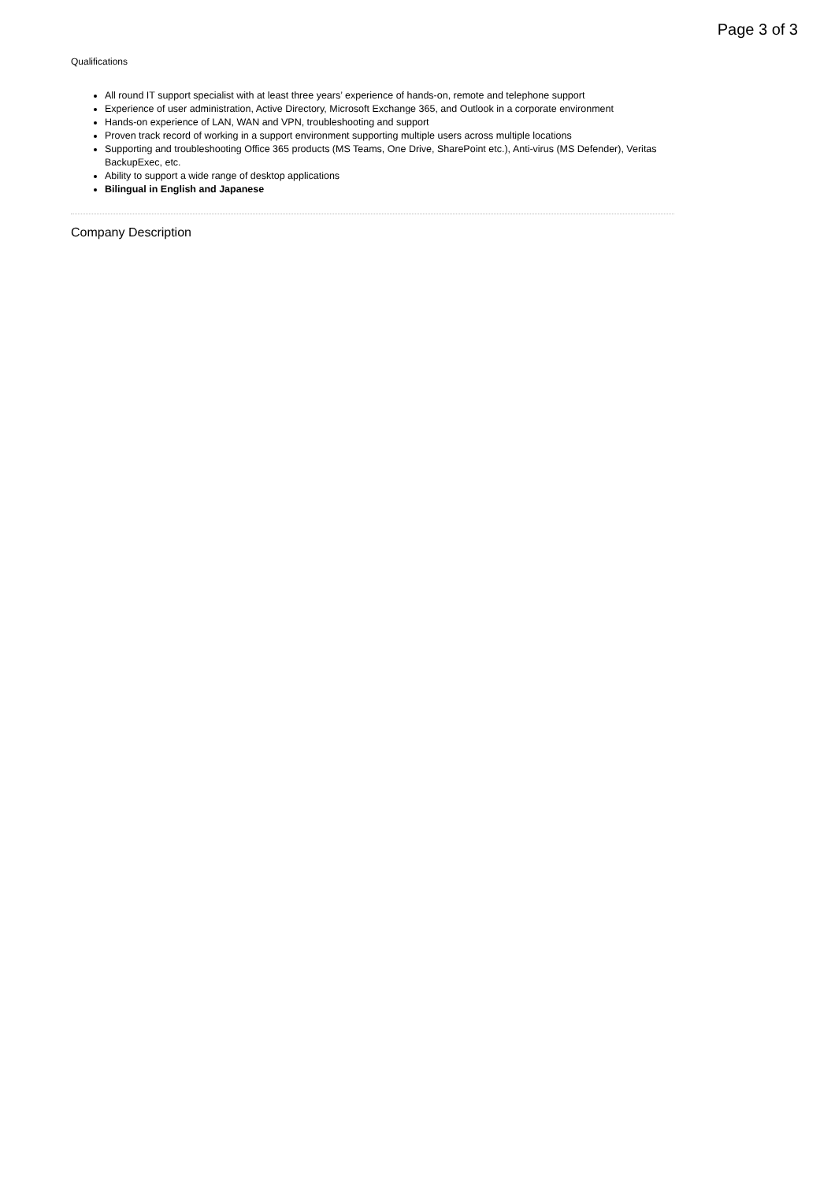Page 3 of 3
Qualifications
All round IT support specialist with at least three years’ experience of hands-on, remote and telephone support
Experience of user administration, Active Directory, Microsoft Exchange 365, and Outlook in a corporate environment
Hands-on experience of LAN, WAN and VPN, troubleshooting and support
Proven track record of working in a support environment supporting multiple users across multiple locations
Supporting and troubleshooting Office 365 products (MS Teams, One Drive, SharePoint etc.), Anti-virus (MS Defender), Veritas BackupExec, etc.
Ability to support a wide range of desktop applications
Bilingual in English and Japanese
Company Description